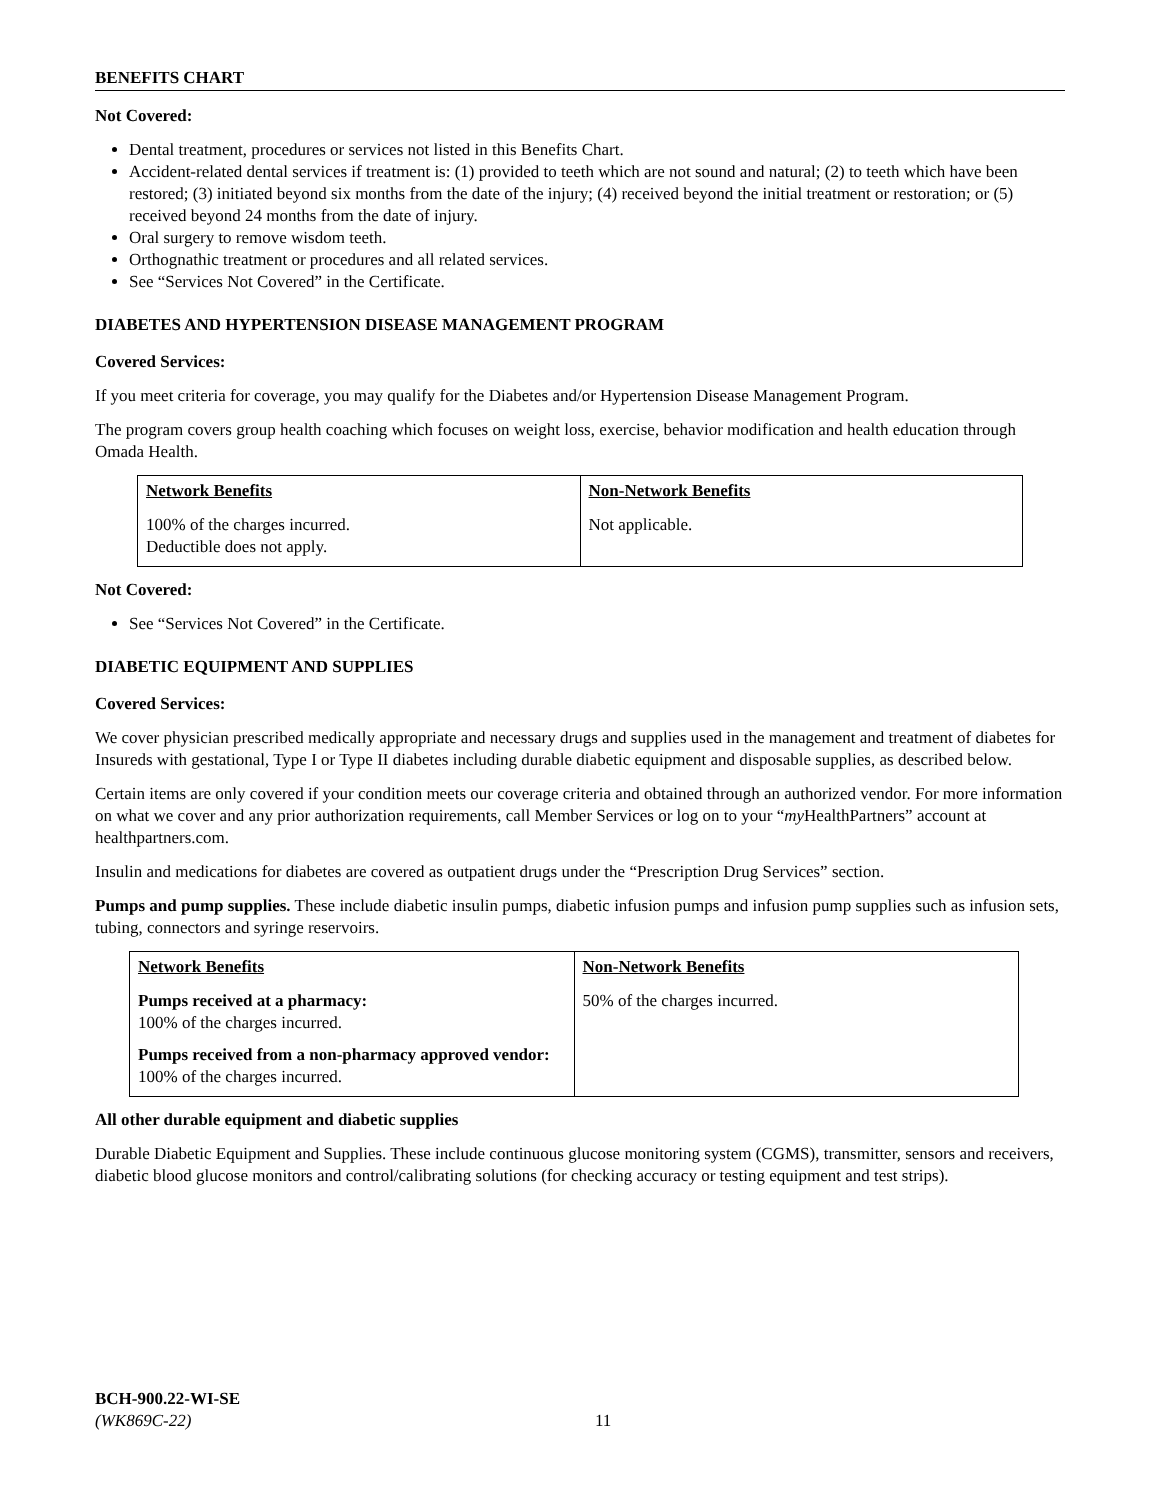BENEFITS CHART
Not Covered:
Dental treatment, procedures or services not listed in this Benefits Chart.
Accident-related dental services if treatment is: (1) provided to teeth which are not sound and natural; (2) to teeth which have been restored; (3) initiated beyond six months from the date of the injury; (4) received beyond the initial treatment or restoration; or (5) received beyond 24 months from the date of injury.
Oral surgery to remove wisdom teeth.
Orthognathic treatment or procedures and all related services.
See “Services Not Covered” in the Certificate.
DIABETES AND HYPERTENSION DISEASE MANAGEMENT PROGRAM
Covered Services:
If you meet criteria for coverage, you may qualify for the Diabetes and/or Hypertension Disease Management Program.
The program covers group health coaching which focuses on weight loss, exercise, behavior modification and health education through Omada Health.
| Network Benefits | Non-Network Benefits |
| --- | --- |
| 100% of the charges incurred. Deductible does not apply. | Not applicable. |
Not Covered:
See “Services Not Covered” in the Certificate.
DIABETIC EQUIPMENT AND SUPPLIES
Covered Services:
We cover physician prescribed medically appropriate and necessary drugs and supplies used in the management and treatment of diabetes for Insureds with gestational, Type I or Type II diabetes including durable diabetic equipment and disposable supplies, as described below.
Certain items are only covered if your condition meets our coverage criteria and obtained through an authorized vendor. For more information on what we cover and any prior authorization requirements, call Member Services or log on to your “my HealthPartners” account at healthpartners.com.
Insulin and medications for diabetes are covered as outpatient drugs under the “Prescription Drug Services” section.
Pumps and pump supplies. These include diabetic insulin pumps, diabetic infusion pumps and infusion pump supplies such as infusion sets, tubing, connectors and syringe reservoirs.
| Network Benefits | Non-Network Benefits |
| --- | --- |
| Pumps received at a pharmacy: 100% of the charges incurred. Pumps received from a non-pharmacy approved vendor: 100% of the charges incurred. | 50% of the charges incurred. |
All other durable equipment and diabetic supplies
Durable Diabetic Equipment and Supplies. These include continuous glucose monitoring system (CGMS), transmitter, sensors and receivers, diabetic blood glucose monitors and control/calibrating solutions (for checking accuracy or testing equipment and test strips).
BCH-900.22-WI-SE
(WK869C-22) 11